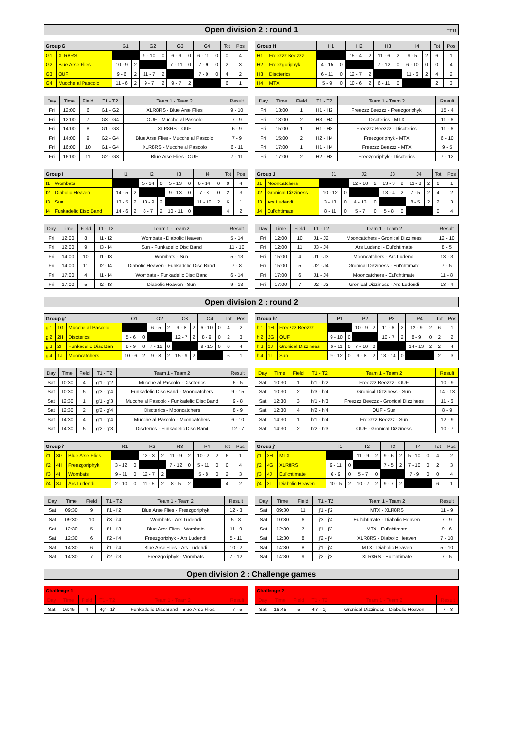Open division 2 : round 1 TT11
| Group G | | G1 | | G2 | | G3 | | G4 | | Tot | Pos |
| --- | --- | --- | --- | --- | --- | --- | --- | --- | --- | --- | --- |
| G1 | XLR8RS | | | 9 - 10 | 0 | 6 - 9 | 0 | 6 - 11 | 0 | 0 | 4 |
| G2 | Blue Arse Flies | 10 - 9 | 2 | | | 7 - 11 | 0 | 7 - 9 | 0 | 2 | 3 |
| G3 | OUF | 9 - 6 | 2 | 11 - 7 | 2 | | | 7 - 9 | 0 | 4 | 2 |
| G4 | Mucche al Pascolo | 11 - 6 | 2 | 9 - 7 | 2 | 9 - 7 | 2 | | | 6 | 1 |
| Group H | | H1 | | H2 | | H3 | | H4 | | Tot | Pos |
| --- | --- | --- | --- | --- | --- | --- | --- | --- | --- | --- | --- |
| H1 | Freezzz Beezzz | | | 15 - 4 | 2 | 11 - 6 | 2 | 9 - 5 | 2 | 6 | 1 |
| H2 | Freezgoriphyk | 4 - 15 | 0 | | | 7 - 12 | 0 | 6 - 10 | 0 | 0 | 4 |
| H3 | Discterics | 6 - 11 | 0 | 12 - 7 | 2 | | | 11 - 6 | 2 | 4 | 2 |
| H4 | MTX | 5 - 9 | 0 | 10 - 6 | 2 | 6 - 11 | 0 | | | 2 | 3 |
| Day | Time | Field | T1 - T2 | Team 1 - Team 2 | Result |
| --- | --- | --- | --- | --- | --- |
| Fri | 12:00 | 6 | G1 - G2 | XLR8RS - Blue Arse Flies | 9 - 10 |
| Fri | 12:00 | 7 | G3 - G4 | OUF - Mucche al Pascolo | 7 - 9 |
| Fri | 14:00 | 8 | G1 - G3 | XLR8RS - OUF | 6 - 9 |
| Fri | 14:00 | 9 | G2 - G4 | Blue Arse Flies - Mucche al Pascolo | 7 - 9 |
| Fri | 16:00 | 10 | G1 - G4 | XLR8RS - Mucche al Pascolo | 6 - 11 |
| Fri | 16:00 | 11 | G2 - G3 | Blue Arse Flies - OUF | 7 - 11 |
| Day | Time | Field | T1 - T2 | Team 1 - Team 2 | Result |
| --- | --- | --- | --- | --- | --- |
| Fri | 13:00 | 1 | H1 - H2 | Freezzz Beezzz - Freezgoriphyk | 15 - 4 |
| Fri | 13:00 | 2 | H3 - H4 | Discterics - MTX | 11 - 6 |
| Fri | 15:00 | 1 | H1 - H3 | Freezzz Beezzz - Discterics | 11 - 6 |
| Fri | 15:00 | 2 | H2 - H4 | Freezgoriphyk - MTX | 6 - 10 |
| Fri | 17:00 | 1 | H1 - H4 | Freezzz Beezzz - MTX | 9 - 5 |
| Fri | 17:00 | 2 | H2 - H3 | Freezgoriphyk - Discterics | 7 - 12 |
| Group I | | I1 | | I2 | | I3 | | I4 | | Tot | Pos |
| --- | --- | --- | --- | --- | --- | --- | --- | --- | --- | --- | --- |
| I1 | Wombats | | | 5 - 14 | 0 | 5 - 13 | 0 | 6 - 14 | 0 | 0 | 4 |
| I2 | Diabolic Heaven | 14 - 5 | 2 | | | 9 - 13 | 0 | 7 - 8 | 0 | 2 | 3 |
| I3 | Sun | 13 - 5 | 2 | 13 - 9 | 2 | | | 11 - 10 | 2 | 6 | 1 |
| I4 | Funkadelic Disc Band | 14 - 6 | 2 | 8 - 7 | 2 | 10 - 11 | 0 | | | 4 | 2 |
| Group J | | J1 | | J2 | | J3 | | J4 | | Tot | Pos |
| --- | --- | --- | --- | --- | --- | --- | --- | --- | --- | --- | --- |
| J1 | Mooncatchers | | | 12 - 10 | 2 | 13 - 3 | 2 | 11 - 8 | 2 | 6 | 1 |
| J2 | Gronical Dizziness | 10 - 12 | 0 | | | 13 - 4 | 2 | 7 - 5 | 2 | 4 | 2 |
| J3 | Ars Ludendi | 3 - 13 | 0 | 4 - 13 | 0 | | | 8 - 5 | 2 | 2 | 3 |
| J4 | Eul'chtimate | 8 - 11 | 0 | 5 - 7 | 0 | 5 - 8 | 0 | | | 0 | 4 |
| Day | Time | Field | T1 - T2 | Team 1 - Team 2 | Result |
| --- | --- | --- | --- | --- | --- |
| Fri | 12:00 | 8 | I1 - I2 | Wombats - Diabolic Heaven | 5 - 14 |
| Fri | 12:00 | 9 | I3 - I4 | Sun - Funkadelic Disc Band | 11 - 10 |
| Fri | 14:00 | 10 | I1 - I3 | Wombats - Sun | 5 - 13 |
| Fri | 14:00 | 11 | I2 - I4 | Diabolic Heaven - Funkadelic Disc Band | 7 - 8 |
| Fri | 17:00 | 4 | I1 - I4 | Wombats - Funkadelic Disc Band | 6 - 14 |
| Fri | 17:00 | 5 | I2 - I3 | Diabolic Heaven - Sun | 9 - 13 |
| Day | Time | Field | T1 - T2 | Team 1 - Team 2 | Result |
| --- | --- | --- | --- | --- | --- |
| Fri | 12:00 | 10 | J1 - J2 | Mooncatchers - Gronical Dizziness | 12 - 10 |
| Fri | 12:00 | 11 | J3 - J4 | Ars Ludendi - Eul'chtimate | 8 - 5 |
| Fri | 15:00 | 4 | J1 - J3 | Mooncatchers - Ars Ludendi | 13 - 3 |
| Fri | 15:00 | 5 | J2 - J4 | Gronical Dizziness - Eul'chtimate | 7 - 5 |
| Fri | 17:00 | 6 | J1 - J4 | Mooncatchers - Eul'chtimate | 11 - 8 |
| Fri | 17:00 | 7 | J2 - J3 | Gronical Dizziness - Ars Ludendi | 13 - 4 |
Open division 2 : round 2
| Group g' | | | O1 | | O2 | | O3 | | O4 | | Tot | Pos |
| --- | --- | --- | --- | --- | --- | --- | --- | --- | --- | --- | --- | --- |
| g'1 | 1G | Mucche al Pascolo | | | 6 - 5 | 2 | 9 - 8 | 2 | 6 - 10 | 0 | 4 | 2 |
| g'2 | 2H | Discterics | 5 - 6 | 0 | | | 12 - 7 | 2 | 8 - 9 | 0 | 2 | 3 |
| g'3 | 2I | Funkadelic Disc Ban | 8 - 9 | 0 | 7 - 12 | 0 | | | 9 - 15 | 0 | 0 | 4 |
| g'4 | 1J | Mooncatchers | 10 - 6 | 2 | 9 - 8 | 2 | 15 - 9 | 2 | | | 6 | 1 |
| Group h' | | | P1 | | P2 | | P3 | | P4 | | Tot | Pos |
| --- | --- | --- | --- | --- | --- | --- | --- | --- | --- | --- | --- | --- |
| h'1 | 1H | Freezzz Beezzz | | | 10 - 9 | 2 | 11 - 6 | 2 | 12 - 9 | 2 | 6 | 1 |
| h'2 | 2G | OUF | 9 - 10 | 0 | | | 10 - 7 | 2 | 8 - 9 | 0 | 2 | 2 |
| h'3 | 2J | Gronical Dizziness | 6 - 11 | 0 | 7 - 10 | 0 | | | 14 - 13 | 2 | 2 | 4 |
| h'4 | 1I | Sun | 9 - 12 | 0 | 9 - 8 | 2 | 13 - 14 | 0 | | | 2 | 3 |
| Day | Time | Field | T1 - T2 | Team 1 - Team 2 | Result |
| --- | --- | --- | --- | --- | --- |
| Sat | 10:30 | 4 | g'1 - g'2 | Mucche al Pascolo - Discterics | 6 - 5 |
| Sat | 10:30 | 5 | g'3 - g'4 | Funkadelic Disc Band - Mooncatchers | 9 - 15 |
| Sat | 12:30 | 1 | g'1 - g'3 | Mucche al Pascolo - Funkadelic Disc Band | 9 - 8 |
| Sat | 12:30 | 2 | g'2 - g'4 | Discterics - Mooncatchers | 8 - 9 |
| Sat | 14:30 | 4 | g'1 - g'4 | Mucche al Pascolo - Mooncatchers | 6 - 10 |
| Sat | 14:30 | 5 | g'2 - g'3 | Discterics - Funkadelic Disc Band | 12 - 7 |
| Day | Time | Field | T1 - T2 | Team 1 - Team 2 | Result |
| --- | --- | --- | --- | --- | --- |
| Sat | 10:30 | 1 | h'1 - h'2 | Freezzz Beezzz - OUF | 10 - 9 |
| Sat | 10:30 | 2 | h'3 - h'4 | Gronical Dizziness - Sun | 14 - 13 |
| Sat | 12:30 | 3 | h'1 - h'3 | Freezzz Beezzz - Gronical Dizziness | 11 - 6 |
| Sat | 12:30 | 4 | h'2 - h'4 | OUF - Sun | 8 - 9 |
| Sat | 14:30 | 1 | h'1 - h'4 | Freezzz Beezzz - Sun | 12 - 9 |
| Sat | 14:30 | 2 | h'2 - h'3 | OUF - Gronical Dizziness | 10 - 7 |
| Group i' | | | R1 | | R2 | | R3 | | R4 | | Tot | Pos |
| --- | --- | --- | --- | --- | --- | --- | --- | --- | --- | --- | --- | --- |
| i'1 | 3G | Blue Arse Flies | | | 12 - 3 | 2 | 11 - 9 | 2 | 10 - 2 | 2 | 6 | 1 |
| i'2 | 4H | Freezgoriphyk | 3 - 12 | 0 | | | 7 - 12 | 0 | 5 - 11 | 0 | 0 | 4 |
| i'3 | 4I | Wombats | 9 - 11 | 0 | 12 - 7 | 2 | | | 5 - 8 | 0 | 2 | 3 |
| i'4 | 3J | Ars Ludendi | 2 - 10 | 0 | 11 - 5 | 2 | 8 - 5 | 2 | | | 4 | 2 |
| Group j' | | | T1 | | T2 | | T3 | | T4 | | Tot | Pos |
| --- | --- | --- | --- | --- | --- | --- | --- | --- | --- | --- | --- | --- |
| j'1 | 3H | MTX | | | 11 - 9 | 2 | 9 - 6 | 2 | 5 - 10 | 0 | 4 | 2 |
| j'2 | 4G | XLR8RS | 9 - 11 | 0 | | | 7 - 5 | 2 | 7 - 10 | 0 | 2 | 3 |
| j'3 | 4J | Eul'chtimate | 6 - 9 | 0 | 5 - 7 | 0 | | | 7 - 9 | 0 | 0 | 4 |
| j'4 | 3I | Diabolic Heaven | 10 - 5 | 2 | 10 - 7 | 2 | 9 - 7 | 2 | | | 6 | 1 |
| Day | Time | Field | T1 - T2 | Team 1 - Team 2 | Result |
| --- | --- | --- | --- | --- | --- |
| Sat | 09:30 | 9 | i'1 - i'2 | Blue Arse Flies - Freezgoriphyk | 12 - 3 |
| Sat | 09:30 | 10 | i'3 - i'4 | Wombats - Ars Ludendi | 5 - 8 |
| Sat | 12:30 | 5 | i'1 - i'3 | Blue Arse Flies - Wombats | 11 - 9 |
| Sat | 12:30 | 6 | i'2 - i'4 | Freezgoriphyk - Ars Ludendi | 5 - 11 |
| Sat | 14:30 | 6 | i'1 - i'4 | Blue Arse Flies - Ars Ludendi | 10 - 2 |
| Sat | 14:30 | 7 | i'2 - i'3 | Freezgoriphyk - Wombats | 7 - 12 |
| Day | Time | Field | T1 - T2 | Team 1 - Team 2 | Result |
| --- | --- | --- | --- | --- | --- |
| Sat | 09:30 | 11 | j'1 - j'2 | MTX - XLR8RS | 11 - 9 |
| Sat | 10:30 | 6 | j'3 - j'4 | Eul'chtimate - Diabolic Heaven | 7 - 9 |
| Sat | 12:30 | 7 | j'1 - j'3 | MTX - Eul'chtimate | 9 - 6 |
| Sat | 12:30 | 8 | j'2 - j'4 | XLR8RS - Diabolic Heaven | 7 - 10 |
| Sat | 14:30 | 8 | j'1 - j'4 | MTX - Diabolic Heaven | 5 - 10 |
| Sat | 14:30 | 9 | j'2 - j'3 | XLR8RS - Eul'chtimate | 7 - 5 |
Open division 2 : Challenge games
| Challenge 1 | | | | | |
| --- | --- | --- | --- | --- | --- |
| Day | Time | Field | T1 - T2 | Team 1 - Team 2 | Result |
| Sat | 16:45 | 4 | 4g' - 1i' | Funkadelic Disc Band - Blue Arse Flies | 7 - 5 |
| Challenge 2 | | | | | |
| --- | --- | --- | --- | --- | --- |
| Day | Time | Field | T1 - T2 | Team 1 - Team 2 | Result |
| Sat | 16:45 | 5 | 4h' - 1j' | Gronical Dizziness - Diabolic Heaven | 7 - 8 |